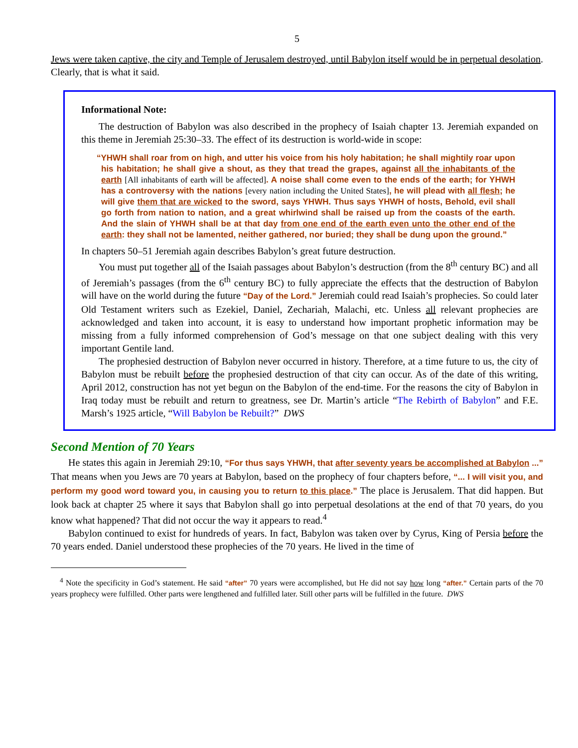5
Jews were taken captive, the city and Temple of Jerusalem destroyed, until Babylon itself would be in perpetual desolation. Clearly, that is what it said.
Informational Note:
The destruction of Babylon was also described in the prophecy of Isaiah chapter 13. Jeremiah expanded on this theme in Jeremiah 25:30–33. The effect of its destruction is world-wide in scope:
“YHWH shall roar from on high, and utter his voice from his holy habitation; he shall mightily roar upon his habitation; he shall give a shout, as they that tread the grapes, against all the inhabitants of the earth [All inhabitants of earth will be affected]. A noise shall come even to the ends of the earth; for YHWH has a controversy with the nations [every nation including the United States], he will plead with all flesh; he will give them that are wicked to the sword, says YHWH. Thus says YHWH of hosts, Behold, evil shall go forth from nation to nation, and a great whirlwind shall be raised up from the coasts of the earth. And the slain of YHWH shall be at that day from one end of the earth even unto the other end of the earth: they shall not be lamented, neither gathered, nor buried; they shall be dung upon the ground.”
In chapters 50–51 Jeremiah again describes Babylon’s great future destruction.
You must put together all of the Isaiah passages about Babylon’s destruction (from the 8<sup>th</sup> century BC) and all of Jeremiah’s passages (from the 6<sup>th</sup> century BC) to fully appreciate the effects that the destruction of Babylon will have on the world during the future “Day of the Lord.” Jeremiah could read Isaiah’s prophecies. So could later Old Testament writers such as Ezekiel, Daniel, Zechariah, Malachi, etc. Unless all relevant prophecies are acknowledged and taken into account, it is easy to understand how important prophetic information may be missing from a fully informed comprehension of God’s message on that one subject dealing with this very important Gentile land.
The prophesied destruction of Babylon never occurred in history. Therefore, at a time future to us, the city of Babylon must be rebuilt before the prophesied destruction of that city can occur. As of the date of this writing, April 2012, construction has not yet begun on the Babylon of the end-time. For the reasons the city of Babylon in Iraq today must be rebuilt and return to greatness, see Dr. Martin’s article “The Rebirth of Babylon” and F.E. Marsh’s 1925 article, “Will Babylon be Rebuilt?” DWS
Second Mention of 70 Years
He states this again in Jeremiah 29:10, “For thus says YHWH, that after seventy years be accomplished at Babylon ...” That means when you Jews are 70 years at Babylon, based on the prophecy of four chapters before, “... I will visit you, and perform my good word toward you, in causing you to return to this place.” The place is Jerusalem. That did happen. But look back at chapter 25 where it says that Babylon shall go into perpetual desolations at the end of that 70 years, do you know what happened? That did not occur the way it appears to read.<sup>4</sup>
Babylon continued to exist for hundreds of years. In fact, Babylon was taken over by Cyrus, King of Persia before the 70 years ended. Daniel understood these prophecies of the 70 years. He lived in the time of
<sup>4</sup> Note the specificity in God’s statement. He said “after” 70 years were accomplished, but He did not say how long “after.” Certain parts of the 70 years prophecy were fulfilled. Other parts were lengthened and fulfilled later. Still other parts will be fulfilled in the future. DWS